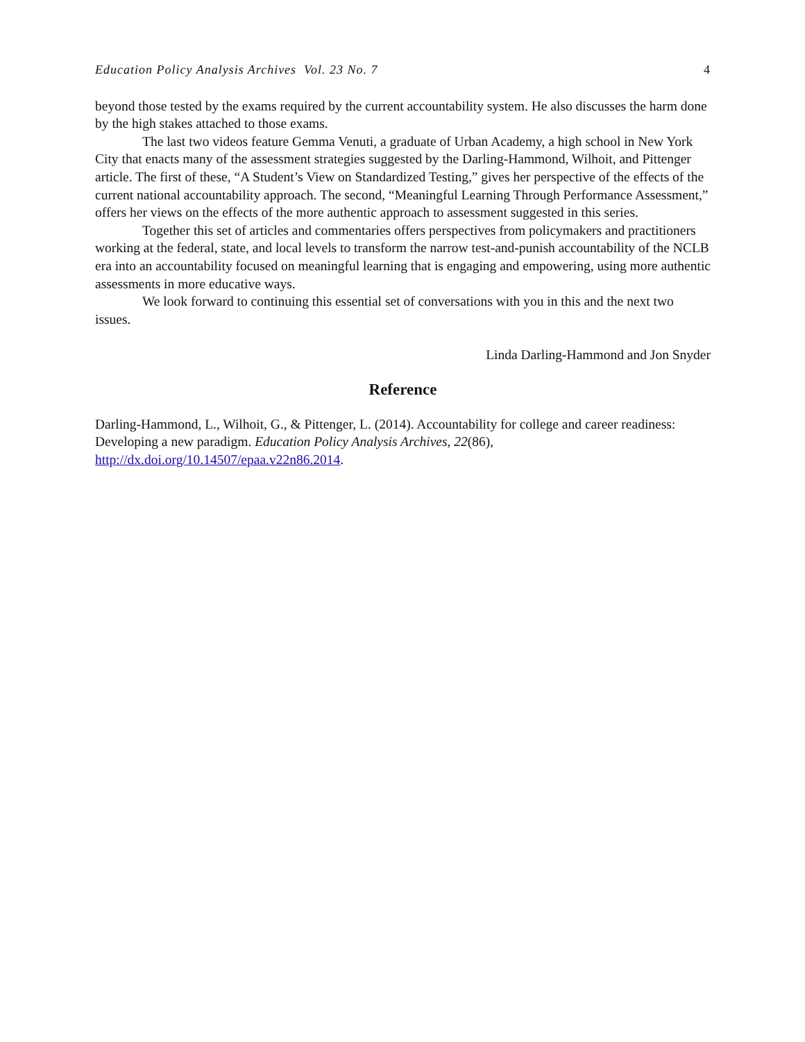Education Policy Analysis Archives Vol. 23 No. 7 4
beyond those tested by the exams required by the current accountability system. He also discusses the harm done by the high stakes attached to those exams.
The last two videos feature Gemma Venuti, a graduate of Urban Academy, a high school in New York City that enacts many of the assessment strategies suggested by the Darling-Hammond, Wilhoit, and Pittenger article. The first of these, “A Student’s View on Standardized Testing,” gives her perspective of the effects of the current national accountability approach. The second, “Meaningful Learning Through Performance Assessment,” offers her views on the effects of the more authentic approach to assessment suggested in this series.
Together this set of articles and commentaries offers perspectives from policymakers and practitioners working at the federal, state, and local levels to transform the narrow test-and-punish accountability of the NCLB era into an accountability focused on meaningful learning that is engaging and empowering, using more authentic assessments in more educative ways.
We look forward to continuing this essential set of conversations with you in this and the next two issues.
Linda Darling-Hammond and Jon Snyder
Reference
Darling-Hammond, L., Wilhoit, G., & Pittenger, L. (2014). Accountability for college and career readiness: Developing a new paradigm. Education Policy Analysis Archives, 22(86), http://dx.doi.org/10.14507/epaa.v22n86.2014.